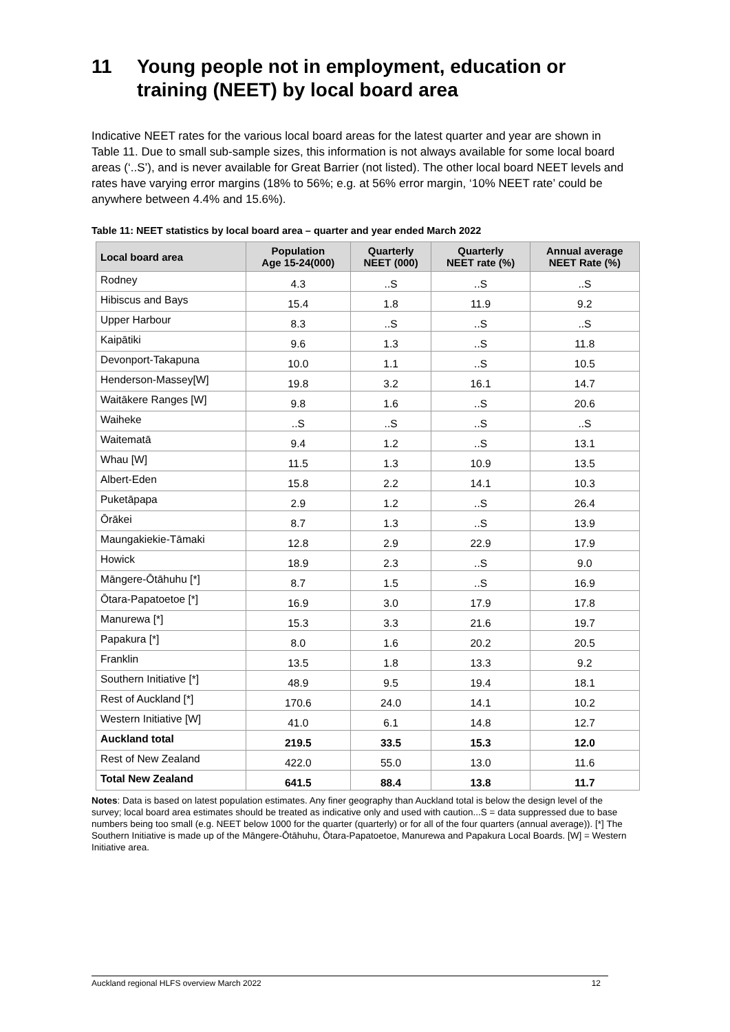11 Young people not in employment, education or training (NEET) by local board area
Indicative NEET rates for the various local board areas for the latest quarter and year are shown in Table 11. Due to small sub-sample sizes, this information is not always available for some local board areas (‘..S’), and is never available for Great Barrier (not listed). The other local board NEET levels and rates have varying error margins (18% to 56%; e.g. at 56% error margin, ‘10% NEET rate’ could be anywhere between 4.4% and 15.6%).
Table 11: NEET statistics by local board area – quarter and year ended March 2022
| Local board area | Population Age 15-24(000) | Quarterly NEET (000) | Quarterly NEET rate (%) | Annual average NEET Rate (%) |
| --- | --- | --- | --- | --- |
| Rodney | 4.3 | ..S | ..S | ..S |
| Hibiscus and Bays | 15.4 | 1.8 | 11.9 | 9.2 |
| Upper Harbour | 8.3 | ..S | ..S | ..S |
| Kaipātiki | 9.6 | 1.3 | ..S | 11.8 |
| Devonport-Takapuna | 10.0 | 1.1 | ..S | 10.5 |
| Henderson-Massey[W] | 19.8 | 3.2 | 16.1 | 14.7 |
| Waitākere Ranges [W] | 9.8 | 1.6 | ..S | 20.6 |
| Waiheke | ..S | ..S | ..S | ..S |
| Waitematā | 9.4 | 1.2 | ..S | 13.1 |
| Whau [W] | 11.5 | 1.3 | 10.9 | 13.5 |
| Albert-Eden | 15.8 | 2.2 | 14.1 | 10.3 |
| Puketāpapa | 2.9 | 1.2 | ..S | 26.4 |
| Ōrākei | 8.7 | 1.3 | ..S | 13.9 |
| Maungakiekie-Tāmaki | 12.8 | 2.9 | 22.9 | 17.9 |
| Howick | 18.9 | 2.3 | ..S | 9.0 |
| Māngere-Ōtāhuhu [*] | 8.7 | 1.5 | ..S | 16.9 |
| Ōtara-Papatoetoe [*] | 16.9 | 3.0 | 17.9 | 17.8 |
| Manurewa [*] | 15.3 | 3.3 | 21.6 | 19.7 |
| Papakura [*] | 8.0 | 1.6 | 20.2 | 20.5 |
| Franklin | 13.5 | 1.8 | 13.3 | 9.2 |
| Southern Initiative [*] | 48.9 | 9.5 | 19.4 | 18.1 |
| Rest of Auckland [*] | 170.6 | 24.0 | 14.1 | 10.2 |
| Western Initiative [W] | 41.0 | 6.1 | 14.8 | 12.7 |
| Auckland total | 219.5 | 33.5 | 15.3 | 12.0 |
| Rest of New Zealand | 422.0 | 55.0 | 13.0 | 11.6 |
| Total New Zealand | 641.5 | 88.4 | 13.8 | 11.7 |
Notes: Data is based on latest population estimates. Any finer geography than Auckland total is below the design level of the survey; local board area estimates should be treated as indicative only and used with caution...S = data suppressed due to base numbers being too small (e.g. NEET below 1000 for the quarter (quarterly) or for all of the four quarters (annual average)). [*] The Southern Initiative is made up of the Māngere-Ōtāhuhu, Ōtara-Papatoetoe, Manurewa and Papakura Local Boards. [W] = Western Initiative area.
Auckland regional HLFS overview March 2022 12